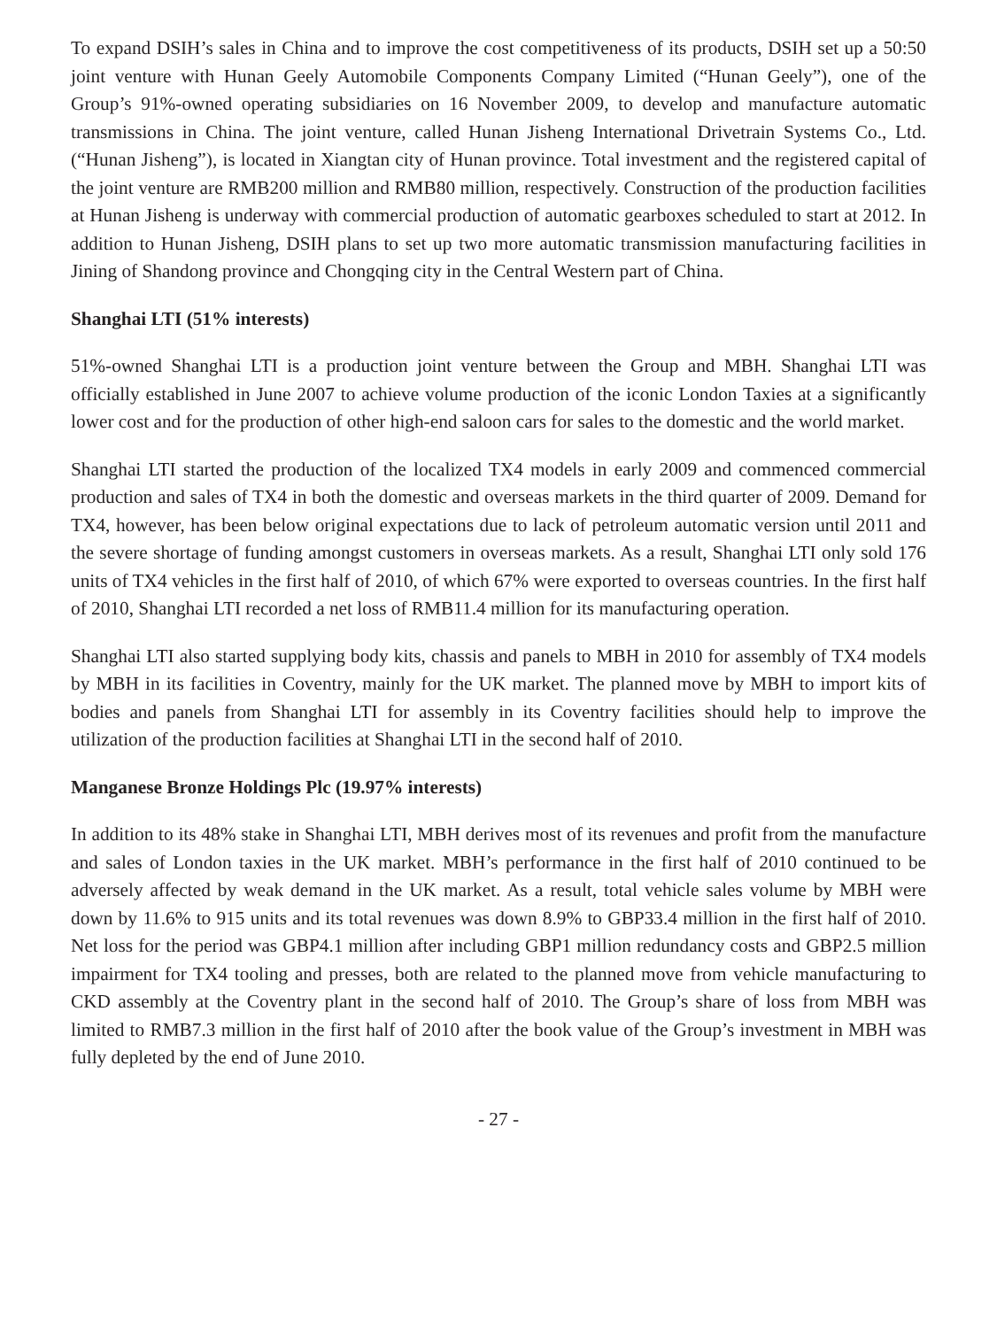To expand DSIH’s sales in China and to improve the cost competitiveness of its products, DSIH set up a 50:50 joint venture with Hunan Geely Automobile Components Company Limited (“Hunan Geely”), one of the Group’s 91%-owned operating subsidiaries on 16 November 2009, to develop and manufacture automatic transmissions in China. The joint venture, called Hunan Jisheng International Drivetrain Systems Co., Ltd. (“Hunan Jisheng”), is located in Xiangtan city of Hunan province. Total investment and the registered capital of the joint venture are RMB200 million and RMB80 million, respectively. Construction of the production facilities at Hunan Jisheng is underway with commercial production of automatic gearboxes scheduled to start at 2012. In addition to Hunan Jisheng, DSIH plans to set up two more automatic transmission manufacturing facilities in Jining of Shandong province and Chongqing city in the Central Western part of China.
Shanghai LTI (51% interests)
51%-owned Shanghai LTI is a production joint venture between the Group and MBH. Shanghai LTI was officially established in June 2007 to achieve volume production of the iconic London Taxies at a significantly lower cost and for the production of other high-end saloon cars for sales to the domestic and the world market.
Shanghai LTI started the production of the localized TX4 models in early 2009 and commenced commercial production and sales of TX4 in both the domestic and overseas markets in the third quarter of 2009. Demand for TX4, however, has been below original expectations due to lack of petroleum automatic version until 2011 and the severe shortage of funding amongst customers in overseas markets. As a result, Shanghai LTI only sold 176 units of TX4 vehicles in the first half of 2010, of which 67% were exported to overseas countries. In the first half of 2010, Shanghai LTI recorded a net loss of RMB11.4 million for its manufacturing operation.
Shanghai LTI also started supplying body kits, chassis and panels to MBH in 2010 for assembly of TX4 models by MBH in its facilities in Coventry, mainly for the UK market. The planned move by MBH to import kits of bodies and panels from Shanghai LTI for assembly in its Coventry facilities should help to improve the utilization of the production facilities at Shanghai LTI in the second half of 2010.
Manganese Bronze Holdings Plc (19.97% interests)
In addition to its 48% stake in Shanghai LTI, MBH derives most of its revenues and profit from the manufacture and sales of London taxies in the UK market. MBH’s performance in the first half of 2010 continued to be adversely affected by weak demand in the UK market. As a result, total vehicle sales volume by MBH were down by 11.6% to 915 units and its total revenues was down 8.9% to GBP33.4 million in the first half of 2010. Net loss for the period was GBP4.1 million after including GBP1 million redundancy costs and GBP2.5 million impairment for TX4 tooling and presses, both are related to the planned move from vehicle manufacturing to CKD assembly at the Coventry plant in the second half of 2010. The Group’s share of loss from MBH was limited to RMB7.3 million in the first half of 2010 after the book value of the Group’s investment in MBH was fully depleted by the end of June 2010.
- 27 -